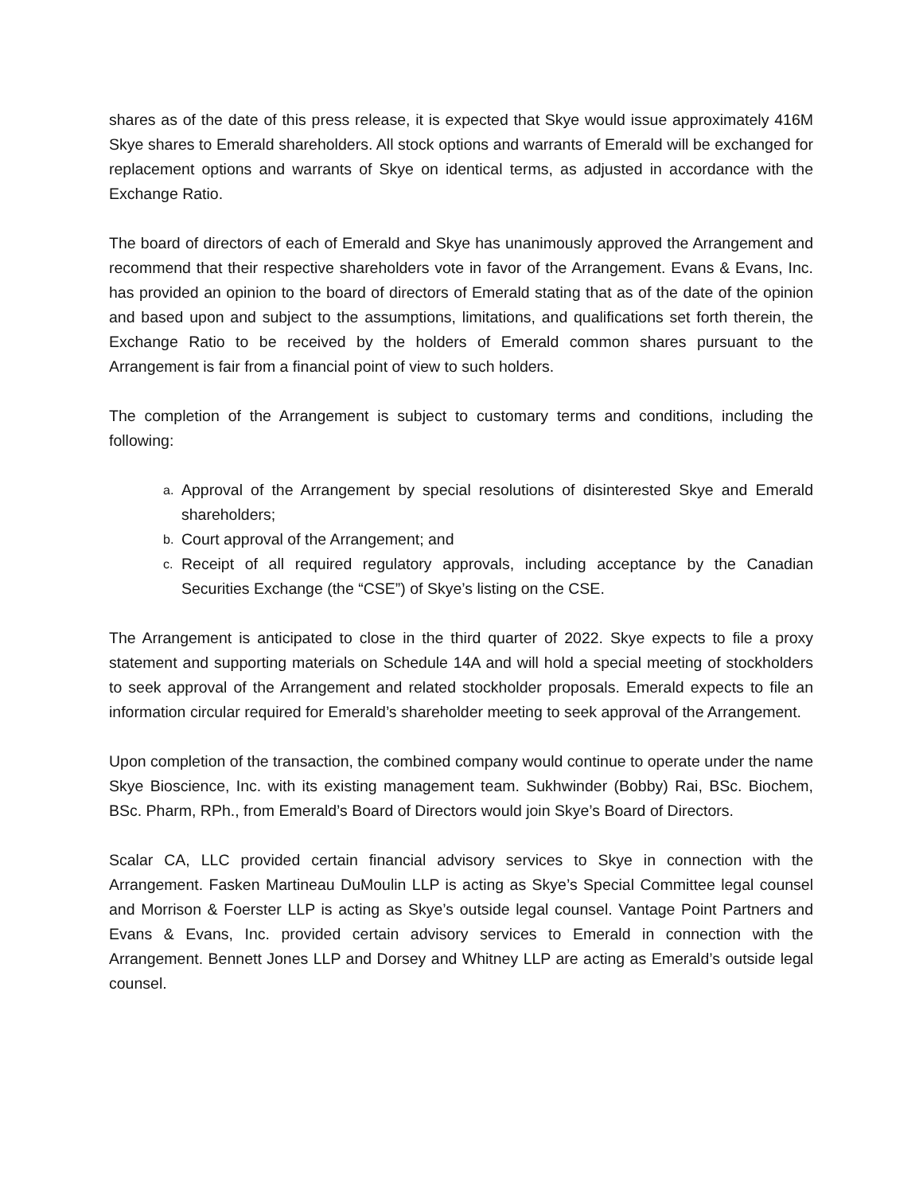shares as of the date of this press release, it is expected that Skye would issue approximately 416M Skye shares to Emerald shareholders. All stock options and warrants of Emerald will be exchanged for replacement options and warrants of Skye on identical terms, as adjusted in accordance with the Exchange Ratio.
The board of directors of each of Emerald and Skye has unanimously approved the Arrangement and recommend that their respective shareholders vote in favor of the Arrangement. Evans & Evans, Inc. has provided an opinion to the board of directors of Emerald stating that as of the date of the opinion and based upon and subject to the assumptions, limitations, and qualifications set forth therein, the Exchange Ratio to be received by the holders of Emerald common shares pursuant to the Arrangement is fair from a financial point of view to such holders.
The completion of the Arrangement is subject to customary terms and conditions, including the following:
a. Approval of the Arrangement by special resolutions of disinterested Skye and Emerald shareholders;
b. Court approval of the Arrangement; and
c. Receipt of all required regulatory approvals, including acceptance by the Canadian Securities Exchange (the “CSE”) of Skye’s listing on the CSE.
The Arrangement is anticipated to close in the third quarter of 2022. Skye expects to file a proxy statement and supporting materials on Schedule 14A and will hold a special meeting of stockholders to seek approval of the Arrangement and related stockholder proposals. Emerald expects to file an information circular required for Emerald’s shareholder meeting to seek approval of the Arrangement.
Upon completion of the transaction, the combined company would continue to operate under the name Skye Bioscience, Inc. with its existing management team. Sukhwinder (Bobby) Rai, BSc. Biochem, BSc. Pharm, RPh., from Emerald’s Board of Directors would join Skye’s Board of Directors.
Scalar CA, LLC provided certain financial advisory services to Skye in connection with the Arrangement. Fasken Martineau DuMoulin LLP is acting as Skye’s Special Committee legal counsel and Morrison & Foerster LLP is acting as Skye’s outside legal counsel. Vantage Point Partners and Evans & Evans, Inc. provided certain advisory services to Emerald in connection with the Arrangement. Bennett Jones LLP and Dorsey and Whitney LLP are acting as Emerald’s outside legal counsel.